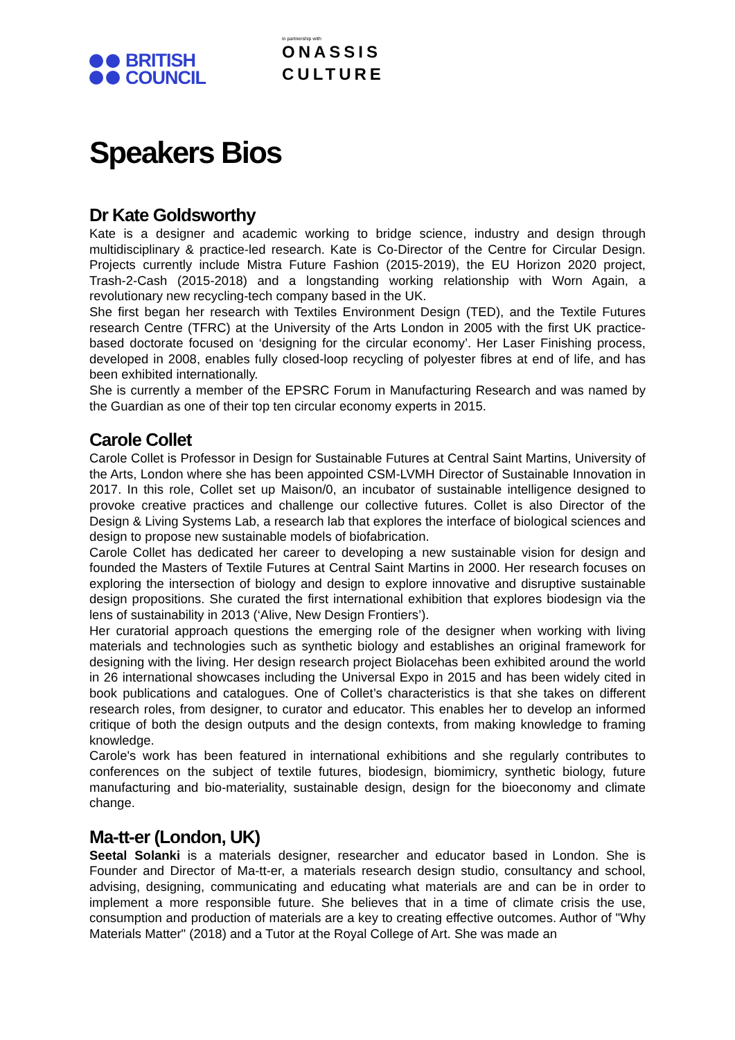BRITISH
COUNCIL
in partnership with
ONASSIS
CULTURE
Speakers Bios
Dr Kate Goldsworthy
Kate is a designer and academic working to bridge science, industry and design through multidisciplinary & practice-led research. Kate is Co-Director of the Centre for Circular Design. Projects currently include Mistra Future Fashion (2015-2019), the EU Horizon 2020 project, Trash-2-Cash (2015-2018) and a longstanding working relationship with Worn Again, a revolutionary new recycling-tech company based in the UK.
She first began her research with Textiles Environment Design (TED), and the Textile Futures research Centre (TFRC) at the University of the Arts London in 2005 with the first UK practice-based doctorate focused on ‘designing for the circular economy’. Her Laser Finishing process, developed in 2008, enables fully closed-loop recycling of polyester fibres at end of life, and has been exhibited internationally.
She is currently a member of the EPSRC Forum in Manufacturing Research and was named by the Guardian as one of their top ten circular economy experts in 2015.
Carole Collet
Carole Collet is Professor in Design for Sustainable Futures at Central Saint Martins, University of the Arts, London where she has been appointed CSM-LVMH Director of Sustainable Innovation in 2017. In this role, Collet set up Maison/0, an incubator of sustainable intelligence designed to provoke creative practices and challenge our collective futures. Collet is also Director of the Design & Living Systems Lab, a research lab that explores the interface of biological sciences and design to propose new sustainable models of biofabrication.
Carole Collet has dedicated her career to developing a new sustainable vision for design and founded the Masters of Textile Futures at Central Saint Martins in 2000. Her research focuses on exploring the intersection of biology and design to explore innovative and disruptive sustainable design propositions. She curated the first international exhibition that explores biodesign via the lens of sustainability in 2013 (‘Alive, New Design Frontiers’).
Her curatorial approach questions the emerging role of the designer when working with living materials and technologies such as synthetic biology and establishes an original framework for designing with the living. Her design research project Biolacehas been exhibited around the world in 26 international showcases including the Universal Expo in 2015 and has been widely cited in book publications and catalogues. One of Collet’s characteristics is that she takes on different research roles, from designer, to curator and educator. This enables her to develop an informed critique of both the design outputs and the design contexts, from making knowledge to framing knowledge.
Carole's work has been featured in international exhibitions and she regularly contributes to conferences on the subject of textile futures, biodesign, biomimicry, synthetic biology, future manufacturing and bio-materiality, sustainable design, design for the bioeconomy and climate change.
Ma-tt-er (London, UK)
Seetal Solanki is a materials designer, researcher and educator based in London. She is Founder and Director of Ma-tt-er, a materials research design studio, consultancy and school, advising, designing, communicating and educating what materials are and can be in order to implement a more responsible future. She believes that in a time of climate crisis the use, consumption and production of materials are a key to creating effective outcomes. Author of "Why Materials Matter" (2018) and a Tutor at the Royal College of Art. She was made an